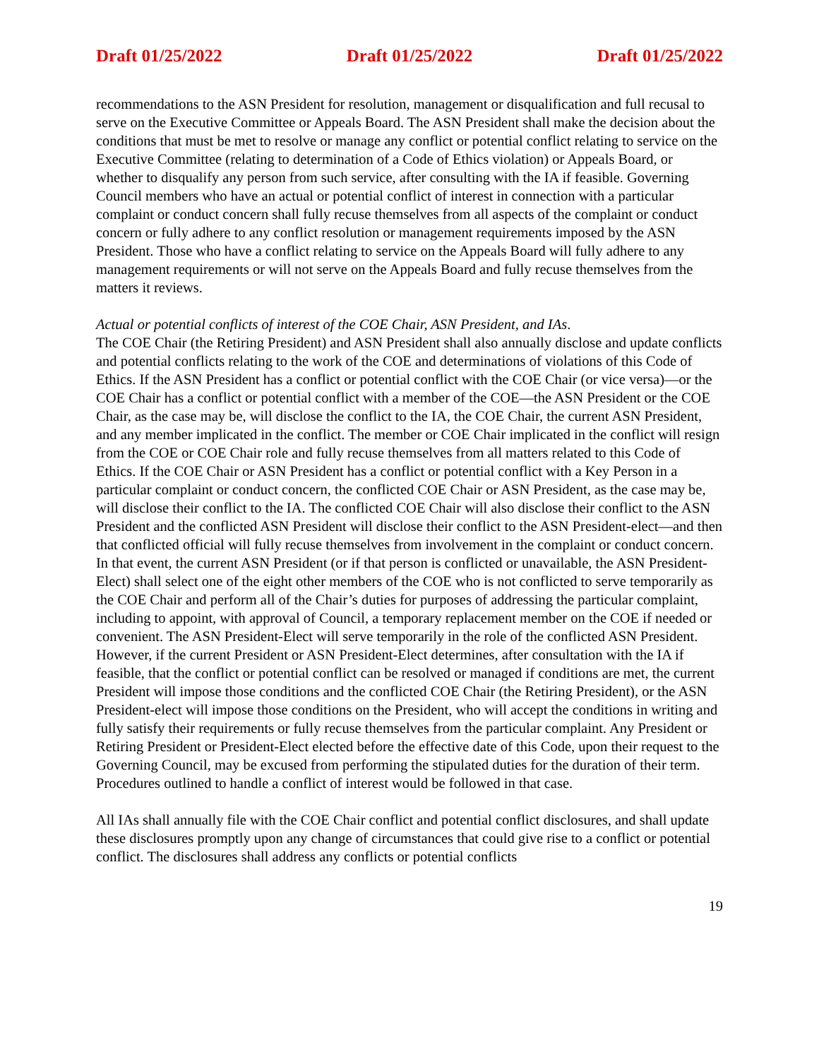Draft 01/25/2022 Draft 01/25/2022 Draft 01/25/2022
recommendations to the ASN President for resolution, management or disqualification and full recusal to serve on the Executive Committee or Appeals Board. The ASN President shall make the decision about the conditions that must be met to resolve or manage any conflict or potential conflict relating to service on the Executive Committee (relating to determination of a Code of Ethics violation) or Appeals Board, or whether to disqualify any person from such service, after consulting with the IA if feasible. Governing Council members who have an actual or potential conflict of interest in connection with a particular complaint or conduct concern shall fully recuse themselves from all aspects of the complaint or conduct concern or fully adhere to any conflict resolution or management requirements imposed by the ASN President. Those who have a conflict relating to service on the Appeals Board will fully adhere to any management requirements or will not serve on the Appeals Board and fully recuse themselves from the matters it reviews.
Actual or potential conflicts of interest of the COE Chair, ASN President, and IAs.
The COE Chair (the Retiring President) and ASN President shall also annually disclose and update conflicts and potential conflicts relating to the work of the COE and determinations of violations of this Code of Ethics. If the ASN President has a conflict or potential conflict with the COE Chair (or vice versa)—or the COE Chair has a conflict or potential conflict with a member of the COE—the ASN President or the COE Chair, as the case may be, will disclose the conflict to the IA, the COE Chair, the current ASN President, and any member implicated in the conflict. The member or COE Chair implicated in the conflict will resign from the COE or COE Chair role and fully recuse themselves from all matters related to this Code of Ethics. If the COE Chair or ASN President has a conflict or potential conflict with a Key Person in a particular complaint or conduct concern, the conflicted COE Chair or ASN President, as the case may be, will disclose their conflict to the IA. The conflicted COE Chair will also disclose their conflict to the ASN President and the conflicted ASN President will disclose their conflict to the ASN President-elect—and then that conflicted official will fully recuse themselves from involvement in the complaint or conduct concern. In that event, the current ASN President (or if that person is conflicted or unavailable, the ASN President-Elect) shall select one of the eight other members of the COE who is not conflicted to serve temporarily as the COE Chair and perform all of the Chair’s duties for purposes of addressing the particular complaint, including to appoint, with approval of Council, a temporary replacement member on the COE if needed or convenient. The ASN President-Elect will serve temporarily in the role of the conflicted ASN President. However, if the current President or ASN President-Elect determines, after consultation with the IA if feasible, that the conflict or potential conflict can be resolved or managed if conditions are met, the current President will impose those conditions and the conflicted COE Chair (the Retiring President), or the ASN President-elect will impose those conditions on the President, who will accept the conditions in writing and fully satisfy their requirements or fully recuse themselves from the particular complaint. Any President or Retiring President or President-Elect elected before the effective date of this Code, upon their request to the Governing Council, may be excused from performing the stipulated duties for the duration of their term. Procedures outlined to handle a conflict of interest would be followed in that case.
All IAs shall annually file with the COE Chair conflict and potential conflict disclosures, and shall update these disclosures promptly upon any change of circumstances that could give rise to a conflict or potential conflict. The disclosures shall address any conflicts or potential conflicts
19